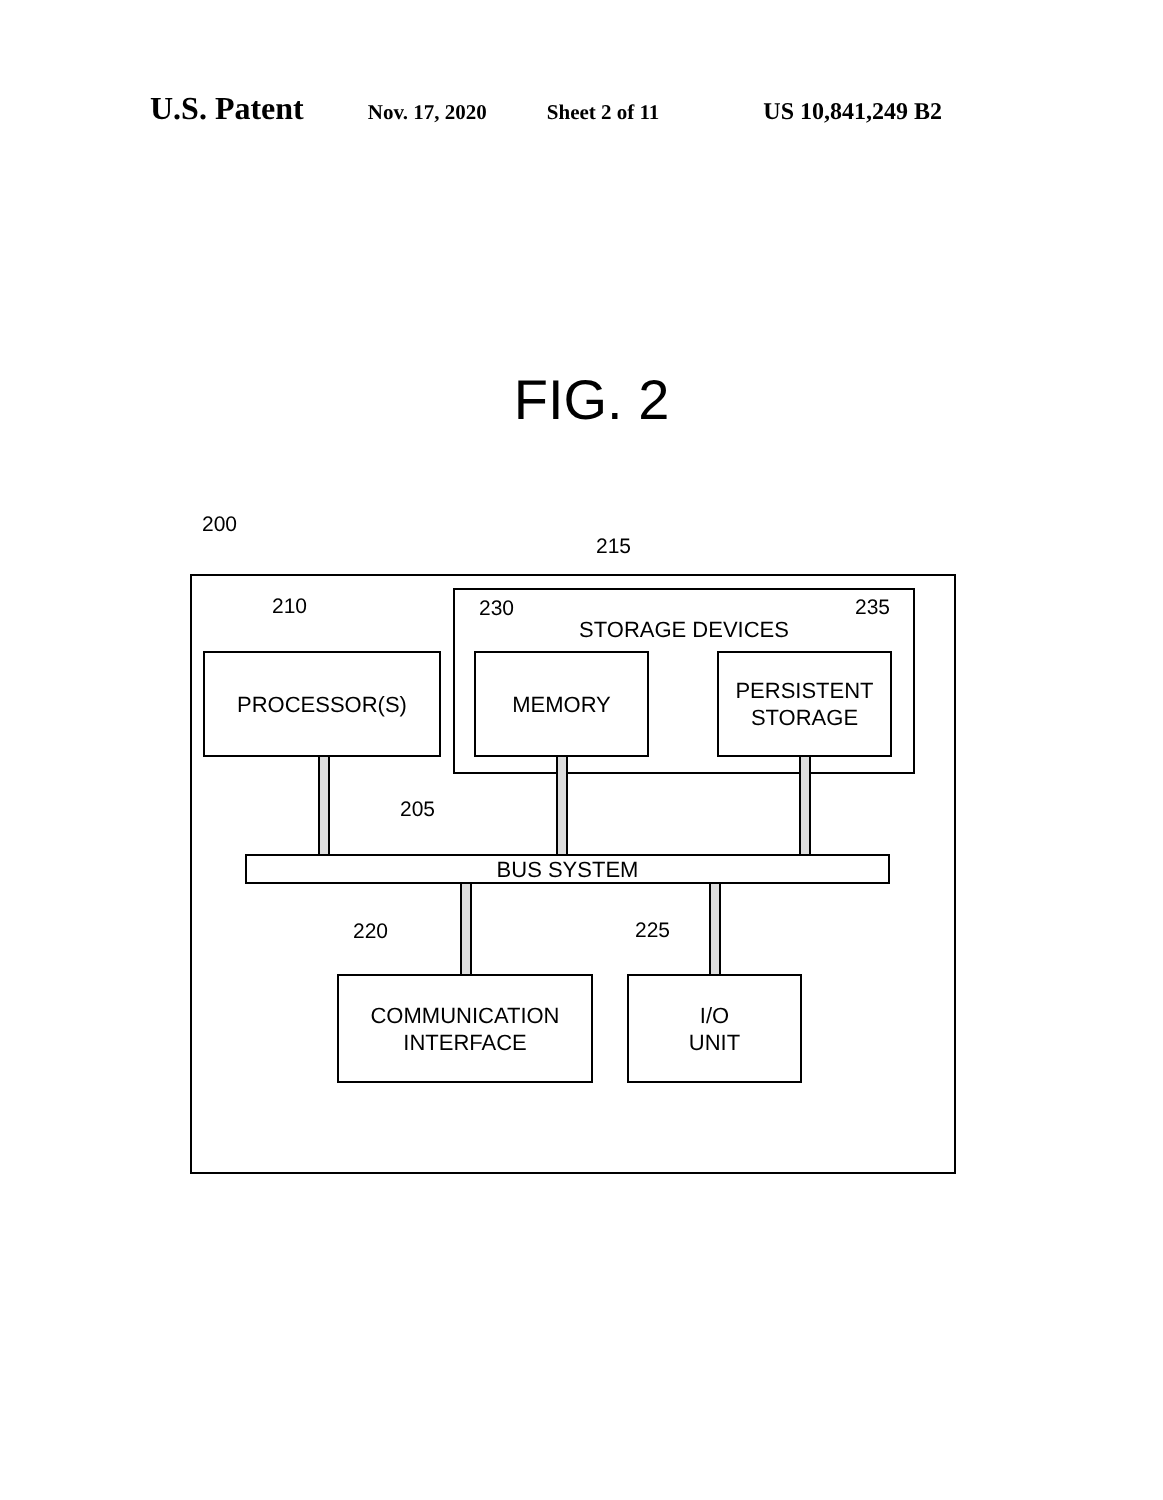U.S. Patent
Nov. 17, 2020 Sheet 2 of 11 US 10,841,249 B2
FIG. 2
200
215
210 230 235
STORAGE DEVICES
PROCESSOR(S) MEMORY
PERSISTENT
STORAGE
205
BUS SYSTEM
220 225
COMMUNICATION
INTERFACE
I/O
UNIT